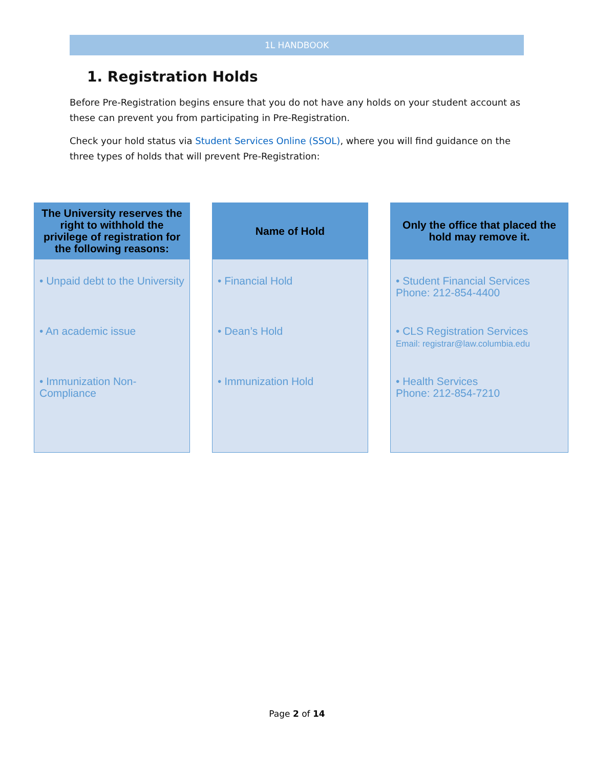1L HANDBOOK
1. Registration Holds
Before Pre-Registration begins ensure that you do not have any holds on your student account as these can prevent you from participating in Pre-Registration.
Check your hold status via Student Services Online (SSOL), where you will find guidance on the three types of holds that will prevent Pre-Registration:
The University reserves the right to withhold the privilege of registration for the following reasons:
• Unpaid debt to the University
• An academic issue
• Immunization Non-Compliance
Name of Hold
• Financial Hold
• Dean’s Hold
• Immunization Hold
Only the office that placed the hold may remove it.
• Student Financial Services
Phone: 212-854-4400
• CLS Registration Services
Email: registrar@law.columbia.edu
• Health Services
Phone: 212-854-7210
Page 2 of 14